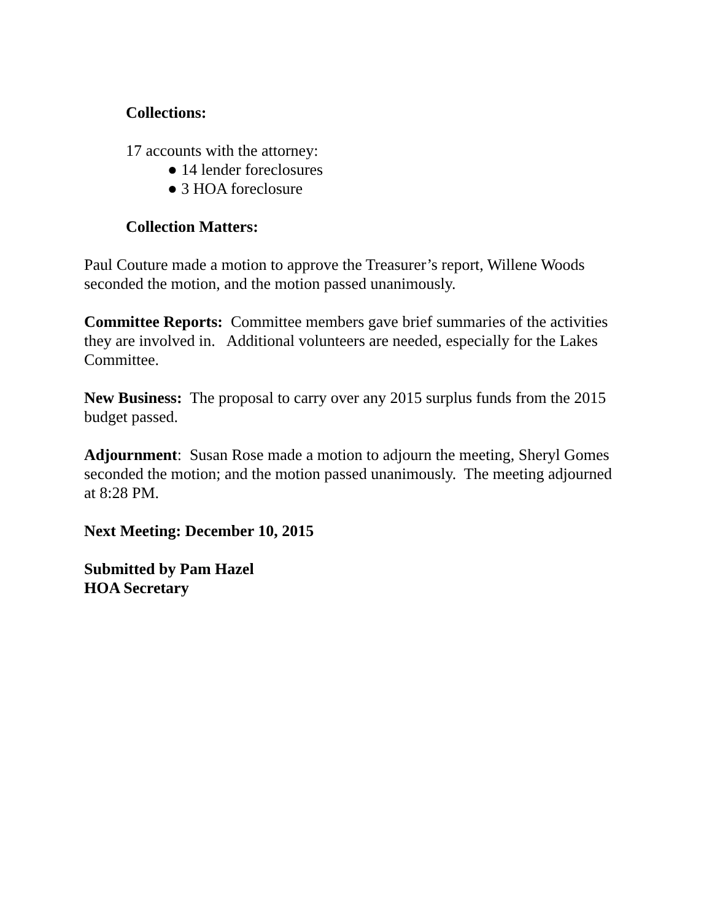Collections:
17 accounts with the attorney:
● 14 lender foreclosures
● 3 HOA foreclosure
Collection Matters:
Paul Couture made a motion to approve the Treasurer’s report, Willene Woods seconded the motion, and the motion passed unanimously.
Committee Reports: Committee members gave brief summaries of the activities they are involved in. Additional volunteers are needed, especially for the Lakes Committee.
New Business: The proposal to carry over any 2015 surplus funds from the 2015 budget passed.
Adjournment: Susan Rose made a motion to adjourn the meeting, Sheryl Gomes seconded the motion; and the motion passed unanimously. The meeting adjourned at 8:28 PM.
Next Meeting: December 10, 2015
Submitted by Pam Hazel
HOA Secretary